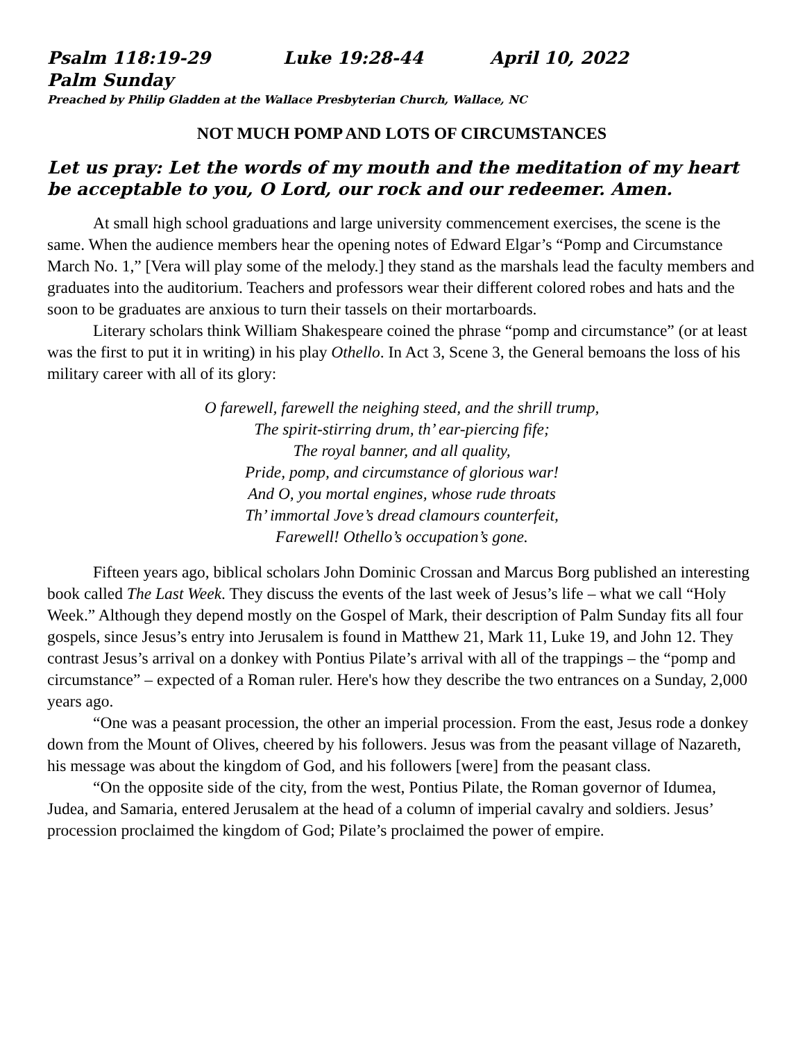Psalm 118:19-29 Luke 19:28-44 April 10, 2022
Palm Sunday
Preached by Philip Gladden at the Wallace Presbyterian Church, Wallace, NC
NOT MUCH POMP AND LOTS OF CIRCUMSTANCES
Let us pray: Let the words of my mouth and the meditation of my heart be acceptable to you, O Lord, our rock and our redeemer. Amen.
At small high school graduations and large university commencement exercises, the scene is the same. When the audience members hear the opening notes of Edward Elgar’s “Pomp and Circumstance March No. 1,” [Vera will play some of the melody.] they stand as the marshals lead the faculty members and graduates into the auditorium. Teachers and professors wear their different colored robes and hats and the soon to be graduates are anxious to turn their tassels on their mortarboards.
Literary scholars think William Shakespeare coined the phrase “pomp and circumstance” (or at least was the first to put it in writing) in his play Othello. In Act 3, Scene 3, the General bemoans the loss of his military career with all of its glory:
O farewell, farewell the neighing steed, and the shrill trump,
The spirit-stirring drum, th’ ear-piercing fife;
The royal banner, and all quality,
Pride, pomp, and circumstance of glorious war!
And O, you mortal engines, whose rude throats
Th’ immortal Jove’s dread clamours counterfeit,
Farewell! Othello’s occupation’s gone.
Fifteen years ago, biblical scholars John Dominic Crossan and Marcus Borg published an interesting book called The Last Week. They discuss the events of the last week of Jesus’s life – what we call “Holy Week.” Although they depend mostly on the Gospel of Mark, their description of Palm Sunday fits all four gospels, since Jesus’s entry into Jerusalem is found in Matthew 21, Mark 11, Luke 19, and John 12. They contrast Jesus’s arrival on a donkey with Pontius Pilate’s arrival with all of the trappings – the “pomp and circumstance” – expected of a Roman ruler. Here's how they describe the two entrances on a Sunday, 2,000 years ago.
“One was a peasant procession, the other an imperial procession. From the east, Jesus rode a donkey down from the Mount of Olives, cheered by his followers. Jesus was from the peasant village of Nazareth, his message was about the kingdom of God, and his followers [were] from the peasant class.
“On the opposite side of the city, from the west, Pontius Pilate, the Roman governor of Idumea, Judea, and Samaria, entered Jerusalem at the head of a column of imperial cavalry and soldiers. Jesus’ procession proclaimed the kingdom of God; Pilate’s proclaimed the power of empire.